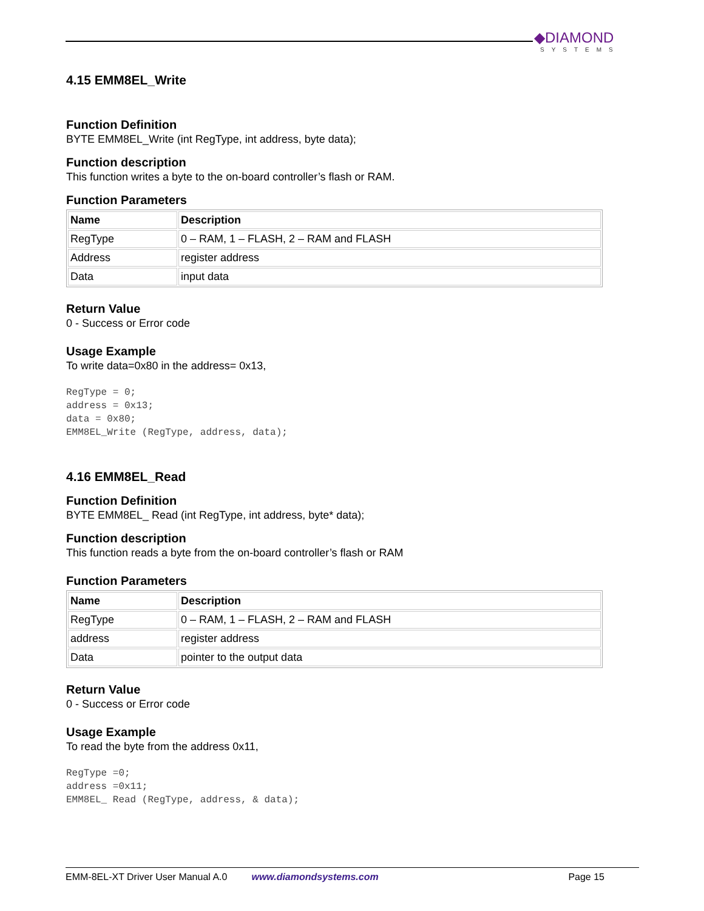◆DIAMOND
SYSTEMS
4.15 EMM8EL_Write
Function Definition
BYTE EMM8EL_Write (int RegType, int address, byte data);
Function description
This function writes a byte to the on-board controller’s flash or RAM.
Function Parameters
| Name | Description |
| --- | --- |
| RegType | 0 – RAM, 1 – FLASH, 2 – RAM and FLASH |
| Address | register address |
| Data | input data |
Return Value
0 - Success or Error code
Usage Example
To write data=0x80 in the address= 0x13,
RegType = 0;
address = 0x13;
data = 0x80;
EMM8EL_Write (RegType, address, data);
4.16 EMM8EL_Read
Function Definition
BYTE EMM8EL_ Read (int RegType, int address, byte* data);
Function description
This function reads a byte from the on-board controller’s flash or RAM
Function Parameters
| Name | Description |
| --- | --- |
| RegType | 0 – RAM, 1 – FLASH, 2 – RAM and FLASH |
| address | register address |
| Data | pointer to the output data |
Return Value
0 - Success or Error code
Usage Example
To read the byte from the address 0x11,
RegType =0;
address =0x11;
EMM8EL_ Read (RegType, address, & data);
EMM-8EL-XT Driver User Manual A.0 www.diamondsystems.com Page 15